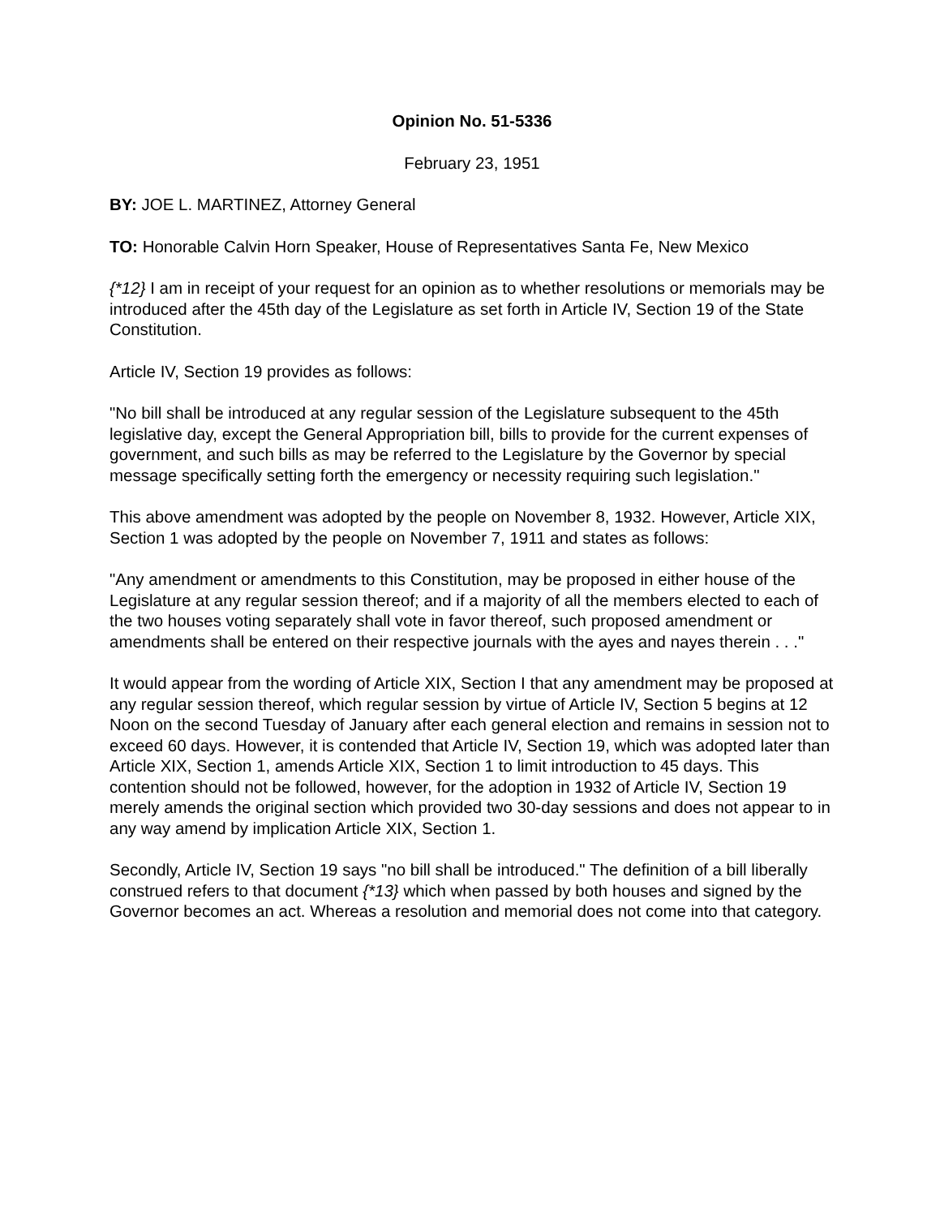Opinion No. 51-5336
February 23, 1951
BY: JOE L. MARTINEZ, Attorney General
TO: Honorable Calvin Horn Speaker, House of Representatives Santa Fe, New Mexico
{*12} I am in receipt of your request for an opinion as to whether resolutions or memorials may be introduced after the 45th day of the Legislature as set forth in Article IV, Section 19 of the State Constitution.
Article IV, Section 19 provides as follows:
"No bill shall be introduced at any regular session of the Legislature subsequent to the 45th legislative day, except the General Appropriation bill, bills to provide for the current expenses of government, and such bills as may be referred to the Legislature by the Governor by special message specifically setting forth the emergency or necessity requiring such legislation."
This above amendment was adopted by the people on November 8, 1932. However, Article XIX, Section 1 was adopted by the people on November 7, 1911 and states as follows:
"Any amendment or amendments to this Constitution, may be proposed in either house of the Legislature at any regular session thereof; and if a majority of all the members elected to each of the two houses voting separately shall vote in favor thereof, such proposed amendment or amendments shall be entered on their respective journals with the ayes and nayes therein . . ."
It would appear from the wording of Article XIX, Section I that any amendment may be proposed at any regular session thereof, which regular session by virtue of Article IV, Section 5 begins at 12 Noon on the second Tuesday of January after each general election and remains in session not to exceed 60 days. However, it is contended that Article IV, Section 19, which was adopted later than Article XIX, Section 1, amends Article XIX, Section 1 to limit introduction to 45 days. This contention should not be followed, however, for the adoption in 1932 of Article IV, Section 19 merely amends the original section which provided two 30-day sessions and does not appear to in any way amend by implication Article XIX, Section 1.
Secondly, Article IV, Section 19 says "no bill shall be introduced." The definition of a bill liberally construed refers to that document {*13} which when passed by both houses and signed by the Governor becomes an act. Whereas a resolution and memorial does not come into that category.